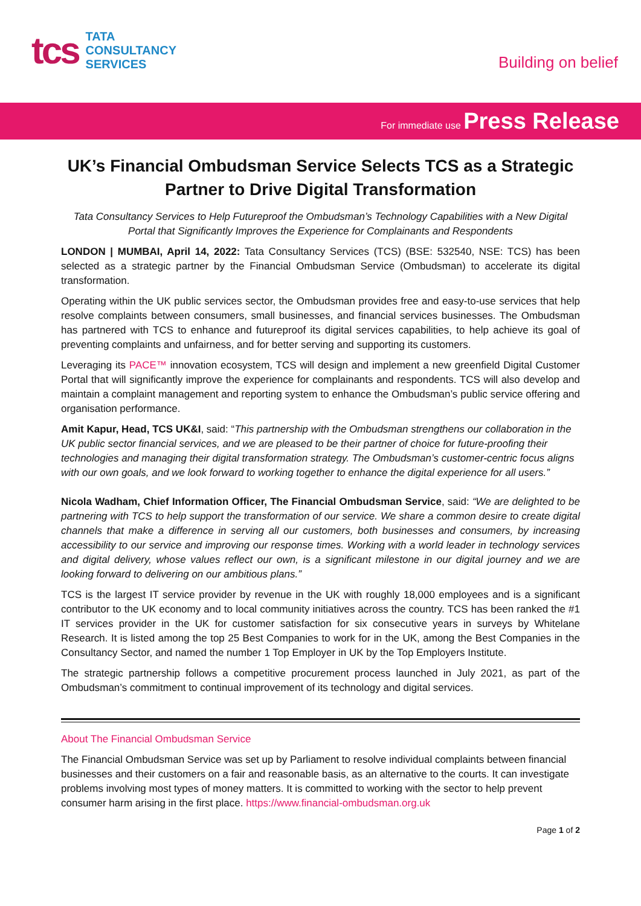tcs
TATA
CONSULTANCY
SERVICES
Building on belief
For immediate use Press Release
UK’s Financial Ombudsman Service Selects TCS as a Strategic Partner to Drive Digital Transformation
Tata Consultancy Services to Help Futureproof the Ombudsman’s Technology Capabilities with a New Digital Portal that Significantly Improves the Experience for Complainants and Respondents
LONDON | MUMBAI, April 14, 2022: Tata Consultancy Services (TCS) (BSE: 532540, NSE: TCS) has been selected as a strategic partner by the Financial Ombudsman Service (Ombudsman) to accelerate its digital transformation.
Operating within the UK public services sector, the Ombudsman provides free and easy-to-use services that help resolve complaints between consumers, small businesses, and financial services businesses. The Ombudsman has partnered with TCS to enhance and futureproof its digital services capabilities, to help achieve its goal of preventing complaints and unfairness, and for better serving and supporting its customers.
Leveraging its PACE™ innovation ecosystem, TCS will design and implement a new greenfield Digital Customer Portal that will significantly improve the experience for complainants and respondents. TCS will also develop and maintain a complaint management and reporting system to enhance the Ombudsman’s public service offering and organisation performance.
Amit Kapur, Head, TCS UK&I, said: “This partnership with the Ombudsman strengthens our collaboration in the UK public sector financial services, and we are pleased to be their partner of choice for future-proofing their technologies and managing their digital transformation strategy. The Ombudsman’s customer-centric focus aligns with our own goals, and we look forward to working together to enhance the digital experience for all users.”
Nicola Wadham, Chief Information Officer, The Financial Ombudsman Service, said: “We are delighted to be partnering with TCS to help support the transformation of our service. We share a common desire to create digital channels that make a difference in serving all our customers, both businesses and consumers, by increasing accessibility to our service and improving our response times. Working with a world leader in technology services and digital delivery, whose values reflect our own, is a significant milestone in our digital journey and we are looking forward to delivering on our ambitious plans.”
TCS is the largest IT service provider by revenue in the UK with roughly 18,000 employees and is a significant contributor to the UK economy and to local community initiatives across the country. TCS has been ranked the #1 IT services provider in the UK for customer satisfaction for six consecutive years in surveys by Whitelane Research. It is listed among the top 25 Best Companies to work for in the UK, among the Best Companies in the Consultancy Sector, and named the number 1 Top Employer in UK by the Top Employers Institute.
The strategic partnership follows a competitive procurement process launched in July 2021, as part of the Ombudsman’s commitment to continual improvement of its technology and digital services.
About The Financial Ombudsman Service
The Financial Ombudsman Service was set up by Parliament to resolve individual complaints between financial businesses and their customers on a fair and reasonable basis, as an alternative to the courts. It can investigate problems involving most types of money matters. It is committed to working with the sector to help prevent consumer harm arising in the first place. https://www.financial-ombudsman.org.uk
Page 1 of 2